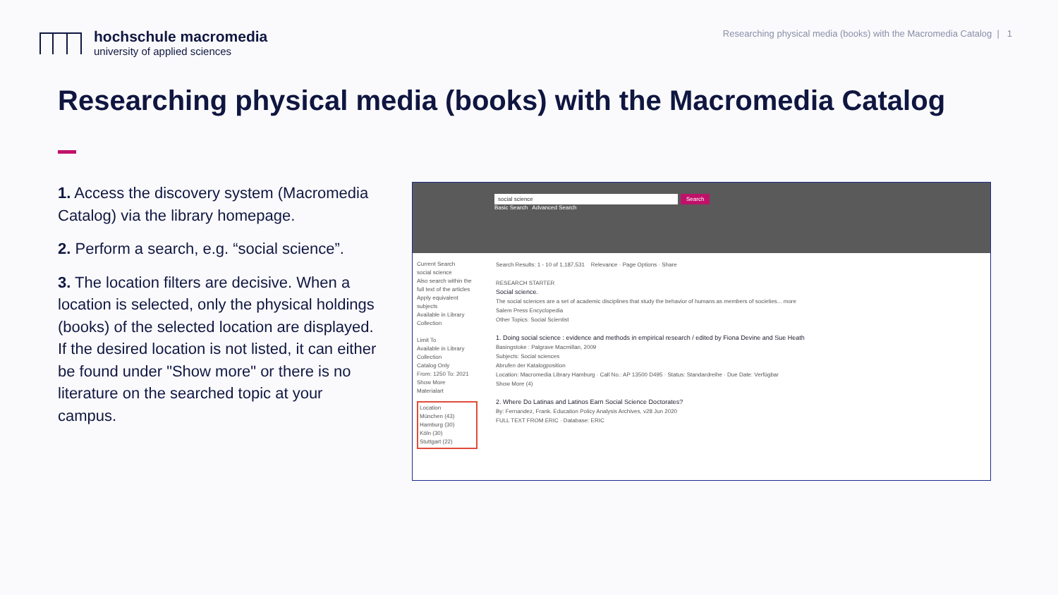hochschule macromedia
university of applied sciences
Researching physical media (books) with the Macromedia Catalog | 1
Researching physical media (books) with the Macromedia Catalog
1. Access the discovery system (Macromedia Catalog) via the library homepage.
2. Perform a search, e.g. “social science”.
3. The location filters are decisive. When a location is selected, only the physical holdings (books) of the selected location are displayed. If the desired location is not listed, it can either be found under "Show more" or there is no literature on the searched topic at your campus.
social science Search
Basic Search Advanced Search
Current Search
social science
Also search within the full text of the articles
Apply equivalent subjects
Available in Library Collection
Limit To
Available in Library Collection
Catalog Only
From: 1250 To: 2021
Show More
Materialart
Location
München (43)
Hamburg (30)
Köln (30)
Stuttgart (22)
Search Results: 1 - 10 of 1,187,531 Relevance · Page Options · Share
RESEARCH STARTER
Social science.
The social sciences are a set of academic disciplines that study the behavior of humans as members of societies... more
Salem Press Encyclopedia
Other Topics: Social Scientist
1. Doing social science : evidence and methods in empirical research / edited by Fiona Devine and Sue Heath
Basingstoke : Palgrave Macmillan, 2009
Subjects: Social sciences
Abrufen der Katalogposition
Location: Macromedia Library Hamburg · Call No.: AP 13500 D495 · Status: Standardreihe · Due Date: Verfügbar
Show More (4)
2. Where Do Latinas and Latinos Earn Social Science Doctorates?
By: Fernandez, Frank. Education Policy Analysis Archives, v28 Jun 2020
FULL TEXT FROM ERIC · Database: ERIC